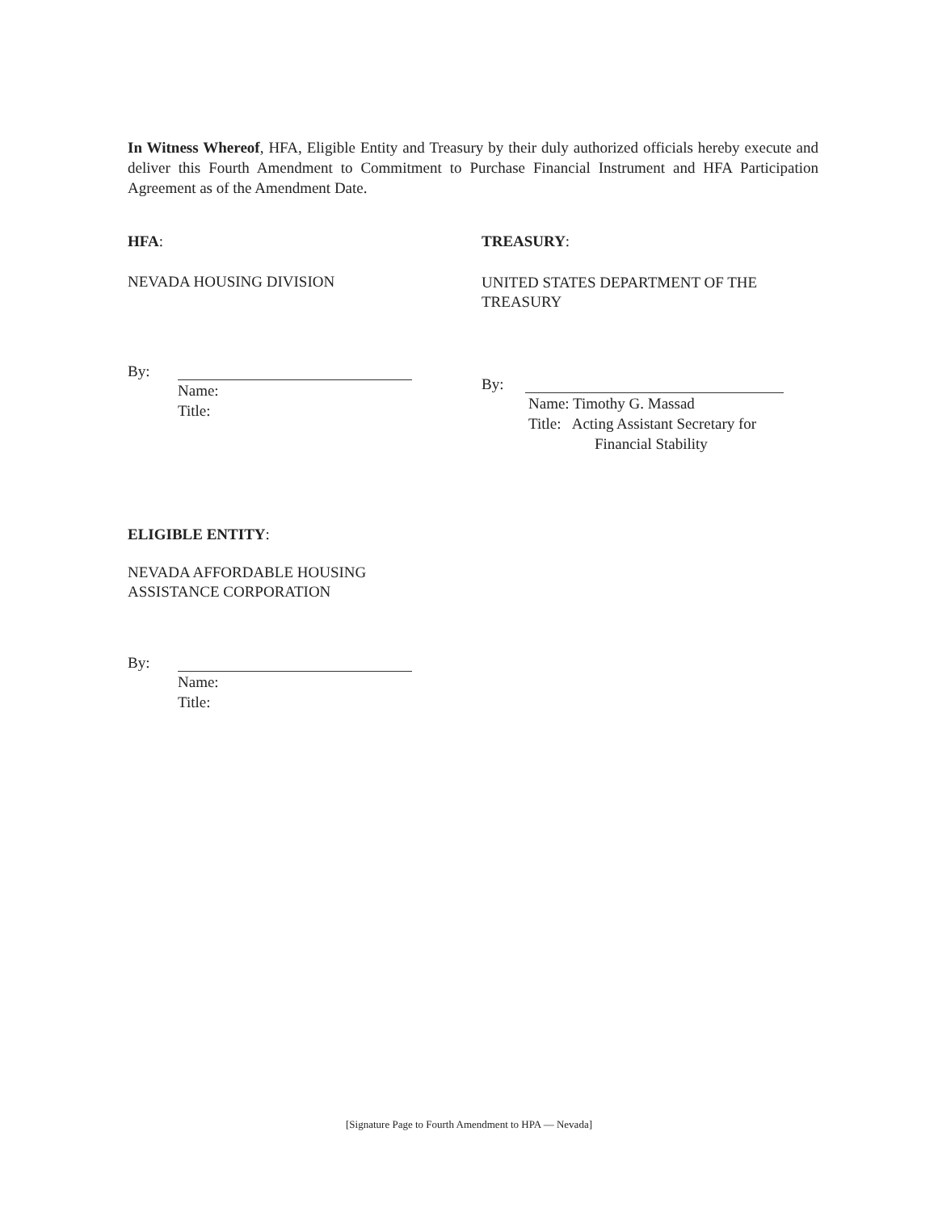In Witness Whereof, HFA, Eligible Entity and Treasury by their duly authorized officials hereby execute and deliver this Fourth Amendment to Commitment to Purchase Financial Instrument and HFA Participation Agreement as of the Amendment Date.
HFA:
NEVADA HOUSING DIVISION
By:
Name:
Title:
TREASURY:
UNITED STATES DEPARTMENT OF THE TREASURY
By:
Name: Timothy G. Massad
Title: Acting Assistant Secretary for
Financial Stability
ELIGIBLE ENTITY:
NEVADA AFFORDABLE HOUSING
ASSISTANCE CORPORATION
By:
Name:
Title:
[Signature Page to Fourth Amendment to HPA — Nevada]